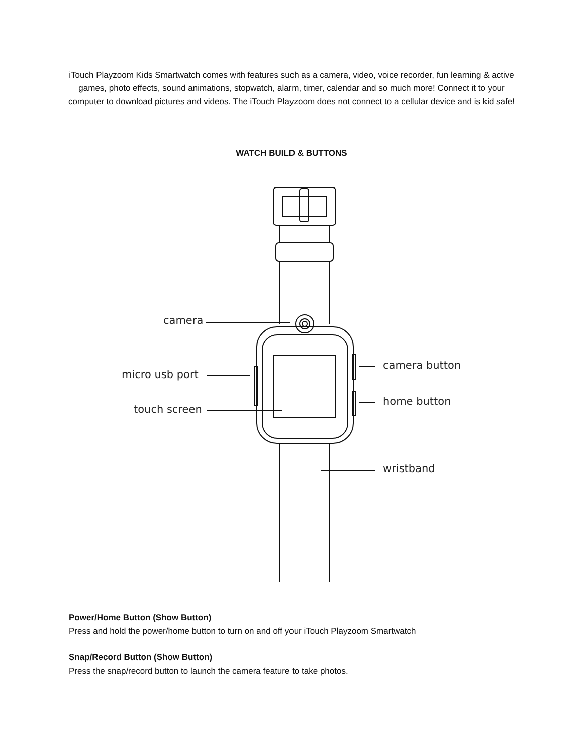iTouch Playzoom Kids Smartwatch comes with features such as a camera, video, voice recorder, fun learning & active games, photo effects, sound animations, stopwatch, alarm, timer, calendar and so much more! Connect it to your computer to download pictures and videos. The iTouch Playzoom does not connect to a cellular device and is kid safe!
WATCH BUILD & BUTTONS
camera
micro usb port
touch screen
camera button
home button
wristband
Power/Home Button (Show Button)
Press and hold the power/home button to turn on and off your iTouch Playzoom Smartwatch
Snap/Record Button (Show Button)
Press the snap/record button to launch the camera feature to take photos.